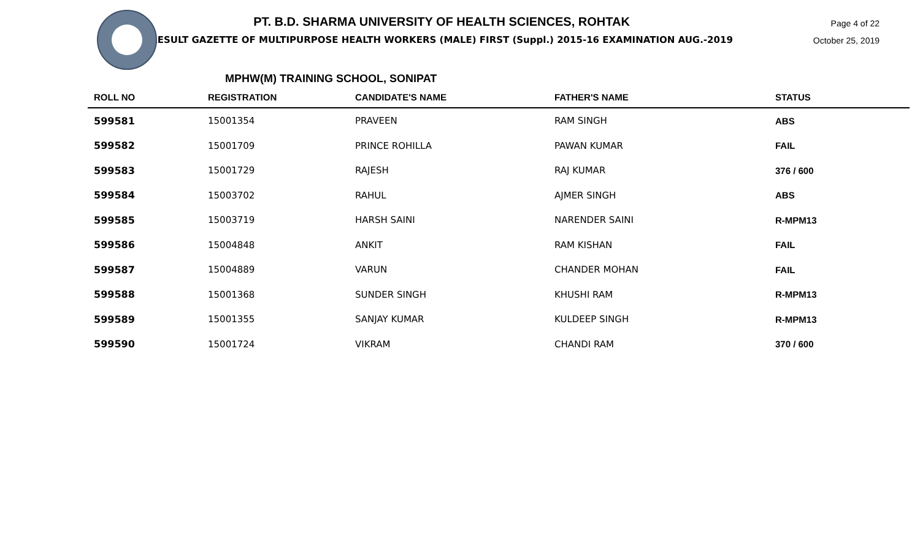PT. B.D. SHARMA UNIVERSITY OF HEALTH SCIENCES, ROHTAK
RESULT GAZETTE OF MULTIPURPOSE HEALTH WORKERS (MALE) FIRST (Suppl.) 2015-16 EXAMINATION AUG.-2019
Page 4 of 22
October 25, 2019
MPHW(M) TRAINING SCHOOL, SONIPAT
| ROLL NO | REGISTRATION | CANDIDATE'S NAME | FATHER'S NAME | STATUS |
| --- | --- | --- | --- | --- |
| 599581 | 15001354 | PRAVEEN | RAM SINGH | ABS |
| 599582 | 15001709 | PRINCE ROHILLA | PAWAN KUMAR | FAIL |
| 599583 | 15001729 | RAJESH | RAJ KUMAR | 376 / 600 |
| 599584 | 15003702 | RAHUL | AJMER SINGH | ABS |
| 599585 | 15003719 | HARSH SAINI | NARENDER SAINI | R-MPM13 |
| 599586 | 15004848 | ANKIT | RAM KISHAN | FAIL |
| 599587 | 15004889 | VARUN | CHANDER MOHAN | FAIL |
| 599588 | 15001368 | SUNDER SINGH | KHUSHI RAM | R-MPM13 |
| 599589 | 15001355 | SANJAY KUMAR | KULDEEP SINGH | R-MPM13 |
| 599590 | 15001724 | VIKRAM | CHANDI RAM | 370 / 600 |